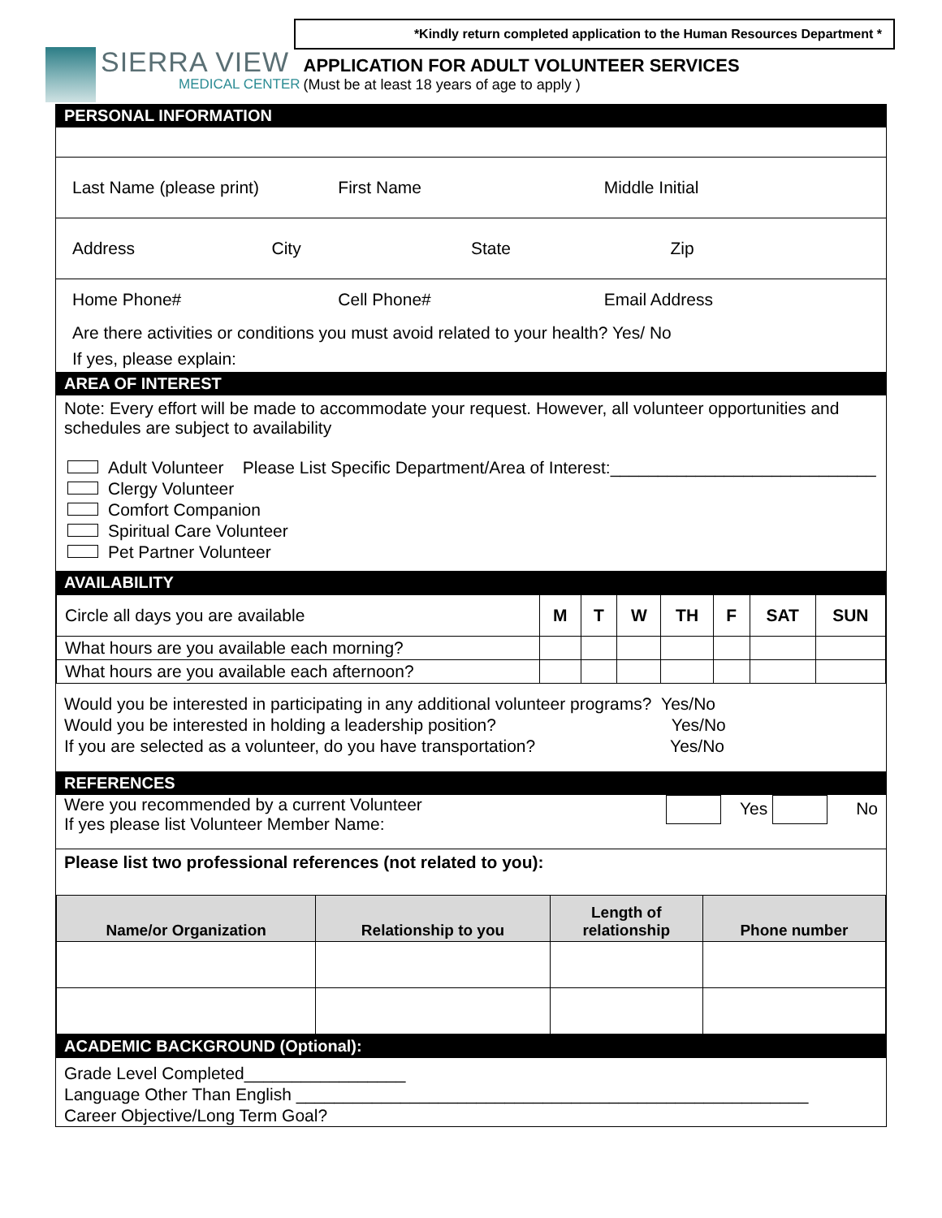*Kindly return completed application to the Human Resources Department *
SIERRA VIEW
MEDICAL CENTER
APPLICATION FOR ADULT VOLUNTEER SERVICES
(Must be at least 18 years of age to apply )
PERSONAL INFORMATION
Last Name (please print) First Name Middle Initial
Address City State Zip
Home Phone# Cell Phone# Email Address
Are there activities or conditions you must avoid related to your health? Yes/ No
If yes, please explain:
AREA OF INTEREST
Note: Every effort will be made to accommodate your request. However, all volunteer opportunities and schedules are subject to availability
Adult Volunteer Please List Specific Department/Area of Interest:____________________________
Clergy Volunteer
Comfort Companion
Spiritual Care Volunteer
Pet Partner Volunteer
AVAILABILITY
| Circle all days you are available | M | T | W | TH | F | SAT | SUN |
| What hours are you available each morning? | | | | | | | |
| What hours are you available each afternoon? | | | | | | | |
Would you be interested in participating in any additional volunteer programs? Yes/No
Would you be interested in holding a leadership position? Yes/No
If you are selected as a volunteer, do you have transportation? Yes/No
REFERENCES
Were you recommended by a current Volunteer
If yes please list Volunteer Member Name:
Yes No
Please list two professional references (not related to you):
| Name/or Organization | Relationship to you | Length of relationship | Phone number |
| --- | --- | --- | --- |
ACADEMIC BACKGROUND (Optional):
Grade Level Completed_________________
Language Other Than English ______________________________________________________
Career Objective/Long Term Goal?